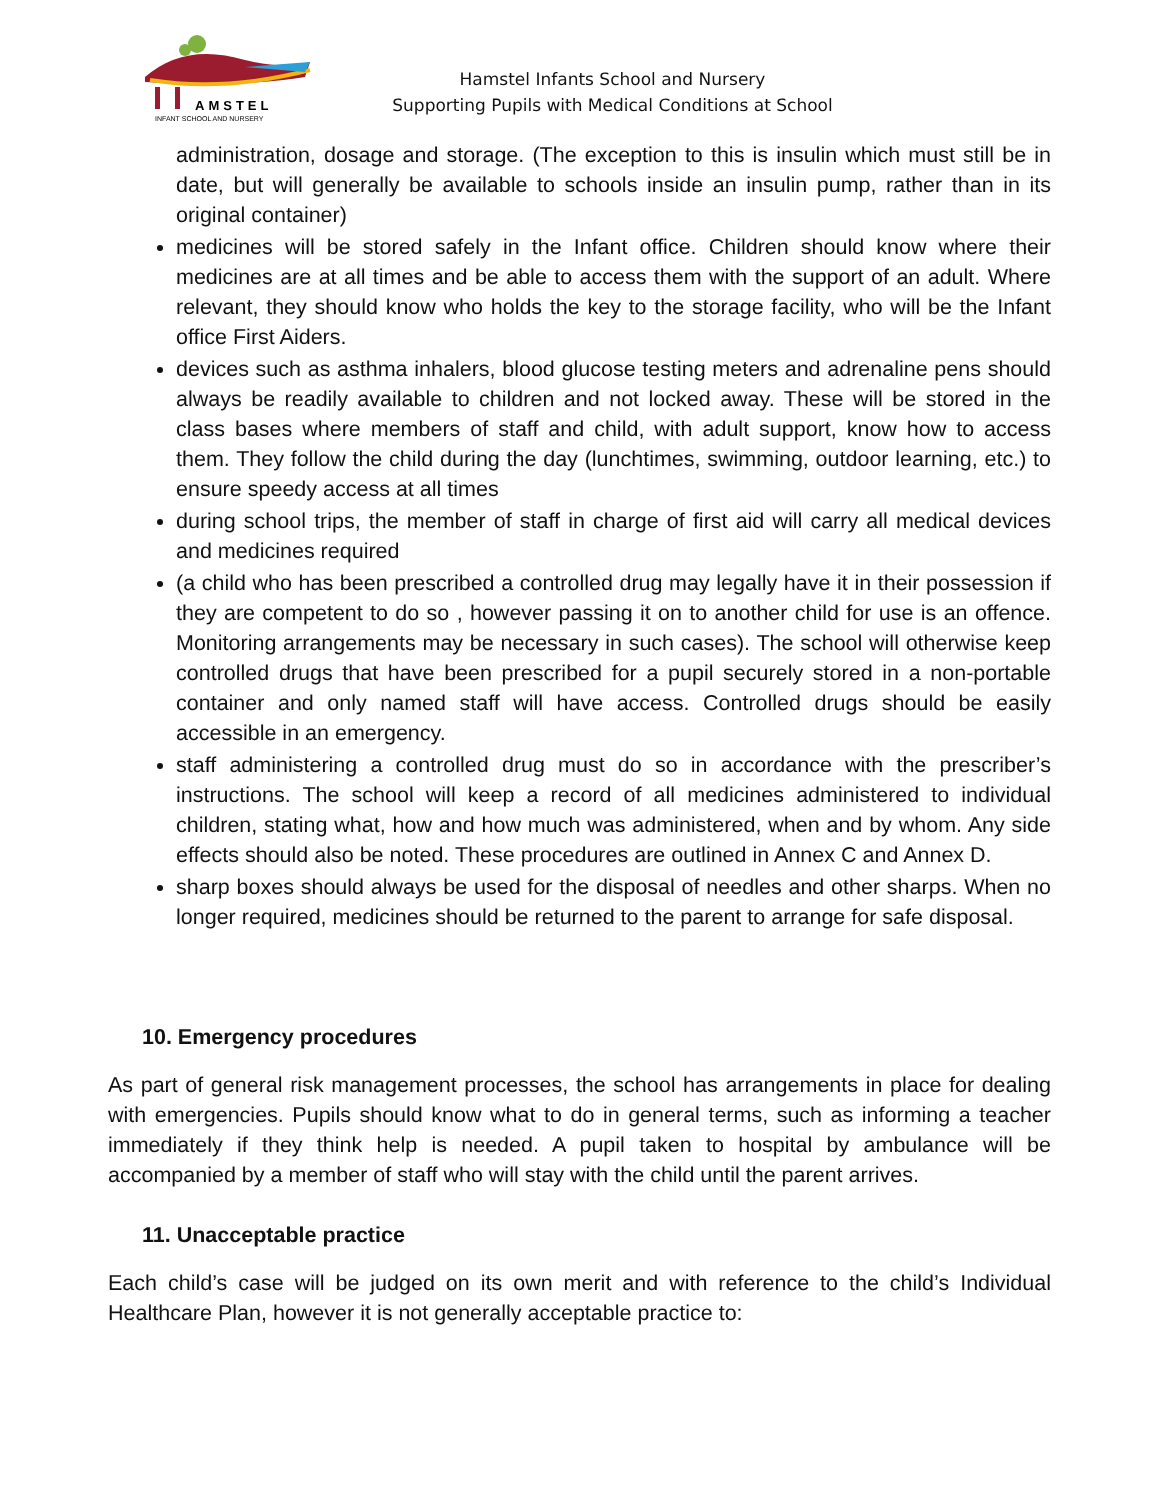AMSTEL
INFANT SCHOOL AND NURSERY
Hamstel Infants School and Nursery
Supporting Pupils with Medical Conditions at School
administration, dosage and storage. (The exception to this is insulin which must still be in date, but will generally be available to schools inside an insulin pump, rather than in its original container)
medicines will be stored safely in the Infant office. Children should know where their medicines are at all times and be able to access them with the support of an adult. Where relevant, they should know who holds the key to the storage facility, who will be the Infant office First Aiders.
devices such as asthma inhalers, blood glucose testing meters and adrenaline pens should always be readily available to children and not locked away. These will be stored in the class bases where members of staff and child, with adult support, know how to access them. They follow the child during the day (lunchtimes, swimming, outdoor learning, etc.) to ensure speedy access at all times
during school trips, the member of staff in charge of first aid will carry all medical devices and medicines required
(a child who has been prescribed a controlled drug may legally have it in their possession if they are competent to do so , however passing it on to another child for use is an offence. Monitoring arrangements may be necessary in such cases). The school will otherwise keep controlled drugs that have been prescribed for a pupil securely stored in a non-portable container and only named staff will have access. Controlled drugs should be easily accessible in an emergency.
staff administering a controlled drug must do so in accordance with the prescriber’s instructions. The school will keep a record of all medicines administered to individual children, stating what, how and how much was administered, when and by whom. Any side effects should also be noted. These procedures are outlined in Annex C and Annex D.
sharp boxes should always be used for the disposal of needles and other sharps. When no longer required, medicines should be returned to the parent to arrange for safe disposal.
10. Emergency procedures
As part of general risk management processes, the school has arrangements in place for dealing with emergencies. Pupils should know what to do in general terms, such as informing a teacher immediately if they think help is needed. A pupil taken to hospital by ambulance will be accompanied by a member of staff who will stay with the child until the parent arrives.
11. Unacceptable practice
Each child’s case will be judged on its own merit and with reference to the child’s Individual Healthcare Plan, however it is not generally acceptable practice to: